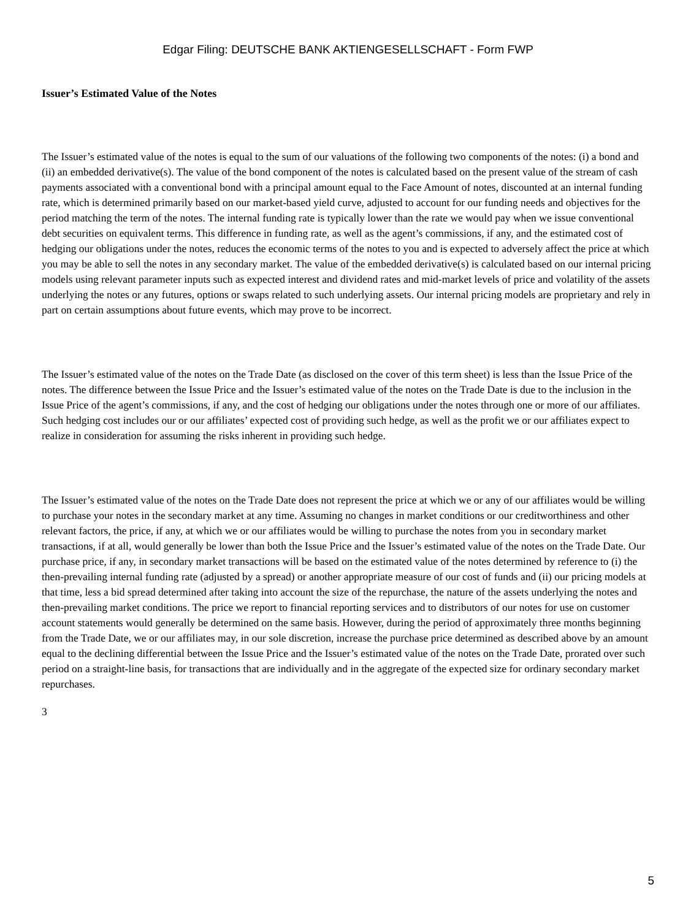Edgar Filing: DEUTSCHE BANK AKTIENGESELLSCHAFT - Form FWP
Issuer’s Estimated Value of the Notes
The Issuer’s estimated value of the notes is equal to the sum of our valuations of the following two components of the notes: (i) a bond and (ii) an embedded derivative(s). The value of the bond component of the notes is calculated based on the present value of the stream of cash payments associated with a conventional bond with a principal amount equal to the Face Amount of notes, discounted at an internal funding rate, which is determined primarily based on our market-based yield curve, adjusted to account for our funding needs and objectives for the period matching the term of the notes. The internal funding rate is typically lower than the rate we would pay when we issue conventional debt securities on equivalent terms. This difference in funding rate, as well as the agent’s commissions, if any, and the estimated cost of hedging our obligations under the notes, reduces the economic terms of the notes to you and is expected to adversely affect the price at which you may be able to sell the notes in any secondary market. The value of the embedded derivative(s) is calculated based on our internal pricing models using relevant parameter inputs such as expected interest and dividend rates and mid-market levels of price and volatility of the assets underlying the notes or any futures, options or swaps related to such underlying assets. Our internal pricing models are proprietary and rely in part on certain assumptions about future events, which may prove to be incorrect.
The Issuer’s estimated value of the notes on the Trade Date (as disclosed on the cover of this term sheet) is less than the Issue Price of the notes. The difference between the Issue Price and the Issuer’s estimated value of the notes on the Trade Date is due to the inclusion in the Issue Price of the agent’s commissions, if any, and the cost of hedging our obligations under the notes through one or more of our affiliates. Such hedging cost includes our or our affiliates’ expected cost of providing such hedge, as well as the profit we or our affiliates expect to realize in consideration for assuming the risks inherent in providing such hedge.
The Issuer’s estimated value of the notes on the Trade Date does not represent the price at which we or any of our affiliates would be willing to purchase your notes in the secondary market at any time. Assuming no changes in market conditions or our creditworthiness and other relevant factors, the price, if any, at which we or our affiliates would be willing to purchase the notes from you in secondary market transactions, if at all, would generally be lower than both the Issue Price and the Issuer’s estimated value of the notes on the Trade Date. Our purchase price, if any, in secondary market transactions will be based on the estimated value of the notes determined by reference to (i) the then-prevailing internal funding rate (adjusted by a spread) or another appropriate measure of our cost of funds and (ii) our pricing models at that time, less a bid spread determined after taking into account the size of the repurchase, the nature of the assets underlying the notes and then-prevailing market conditions. The price we report to financial reporting services and to distributors of our notes for use on customer account statements would generally be determined on the same basis. However, during the period of approximately three months beginning from the Trade Date, we or our affiliates may, in our sole discretion, increase the purchase price determined as described above by an amount equal to the declining differential between the Issue Price and the Issuer’s estimated value of the notes on the Trade Date, prorated over such period on a straight-line basis, for transactions that are individually and in the aggregate of the expected size for ordinary secondary market repurchases.
3
5